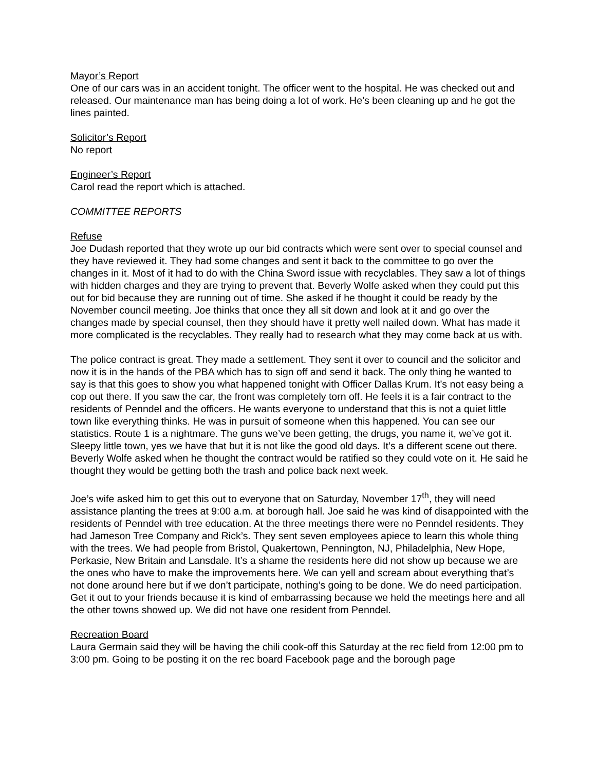Mayor’s Report
One of our cars was in an accident tonight. The officer went to the hospital. He was checked out and released. Our maintenance man has being doing a lot of work. He’s been cleaning up and he got the lines painted.
Solicitor’s Report
No report
Engineer’s Report
Carol read the report which is attached.
COMMITTEE REPORTS
Refuse
Joe Dudash reported that they wrote up our bid contracts which were sent over to special counsel and they have reviewed it. They had some changes and sent it back to the committee to go over the changes in it. Most of it had to do with the China Sword issue with recyclables. They saw a lot of things with hidden charges and they are trying to prevent that. Beverly Wolfe asked when they could put this out for bid because they are running out of time. She asked if he thought it could be ready by the November council meeting. Joe thinks that once they all sit down and look at it and go over the changes made by special counsel, then they should have it pretty well nailed down. What has made it more complicated is the recyclables. They really had to research what they may come back at us with.
The police contract is great. They made a settlement. They sent it over to council and the solicitor and now it is in the hands of the PBA which has to sign off and send it back. The only thing he wanted to say is that this goes to show you what happened tonight with Officer Dallas Krum. It’s not easy being a cop out there. If you saw the car, the front was completely torn off. He feels it is a fair contract to the residents of Penndel and the officers. He wants everyone to understand that this is not a quiet little town like everything thinks. He was in pursuit of someone when this happened. You can see our statistics. Route 1 is a nightmare. The guns we’ve been getting, the drugs, you name it, we’ve got it. Sleepy little town, yes we have that but it is not like the good old days. It’s a different scene out there. Beverly Wolfe asked when he thought the contract would be ratified so they could vote on it. He said he thought they would be getting both the trash and police back next week.
Joe’s wife asked him to get this out to everyone that on Saturday, November 17<sup>th</sup>, they will need assistance planting the trees at 9:00 a.m. at borough hall. Joe said he was kind of disappointed with the residents of Penndel with tree education. At the three meetings there were no Penndel residents. They had Jameson Tree Company and Rick’s. They sent seven employees apiece to learn this whole thing with the trees. We had people from Bristol, Quakertown, Pennington, NJ, Philadelphia, New Hope, Perkasie, New Britain and Lansdale. It’s a shame the residents here did not show up because we are the ones who have to make the improvements here. We can yell and scream about everything that’s not done around here but if we don’t participate, nothing’s going to be done. We do need participation. Get it out to your friends because it is kind of embarrassing because we held the meetings here and all the other towns showed up. We did not have one resident from Penndel.
Recreation Board
Laura Germain said they will be having the chili cook-off this Saturday at the rec field from 12:00 pm to 3:00 pm. Going to be posting it on the rec board Facebook page and the borough page